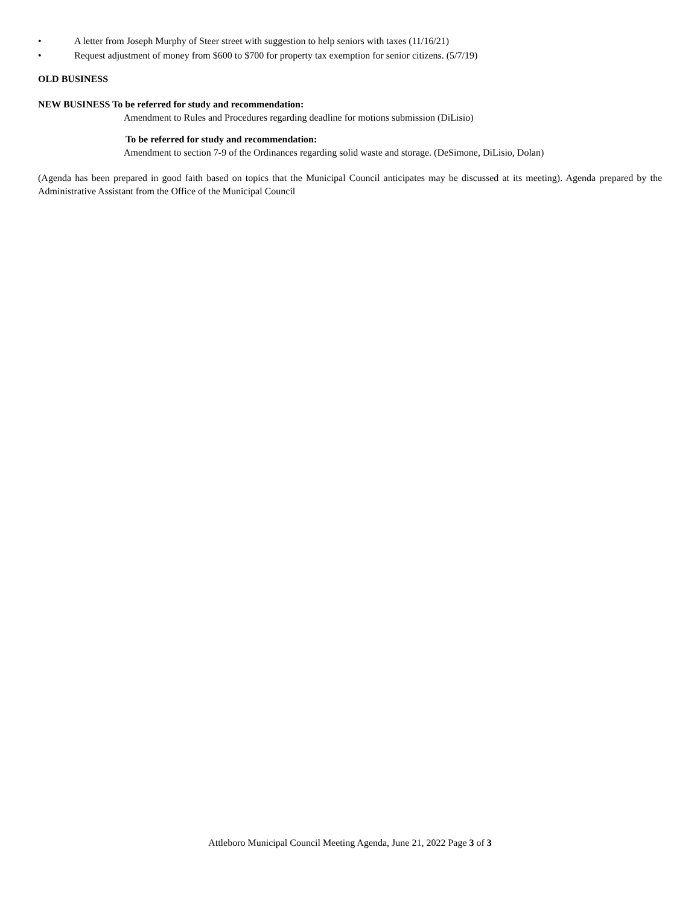• A letter from Joseph Murphy of Steer street with suggestion to help seniors with taxes (11/16/21)
• Request adjustment of money from $600 to $700 for property tax exemption for senior citizens. (5/7/19)
OLD BUSINESS
NEW BUSINESS To be referred for study and recommendation:
Amendment to Rules and Procedures regarding deadline for motions submission (DiLisio)
To be referred for study and recommendation:
Amendment to section 7-9 of the Ordinances regarding solid waste and storage. (DeSimone, DiLisio, Dolan)
(Agenda has been prepared in good faith based on topics that the Municipal Council anticipates may be discussed at its meeting). Agenda prepared by the Administrative Assistant from the Office of the Municipal Council
Attleboro Municipal Council Meeting Agenda, June 21, 2022 Page 3 of 3